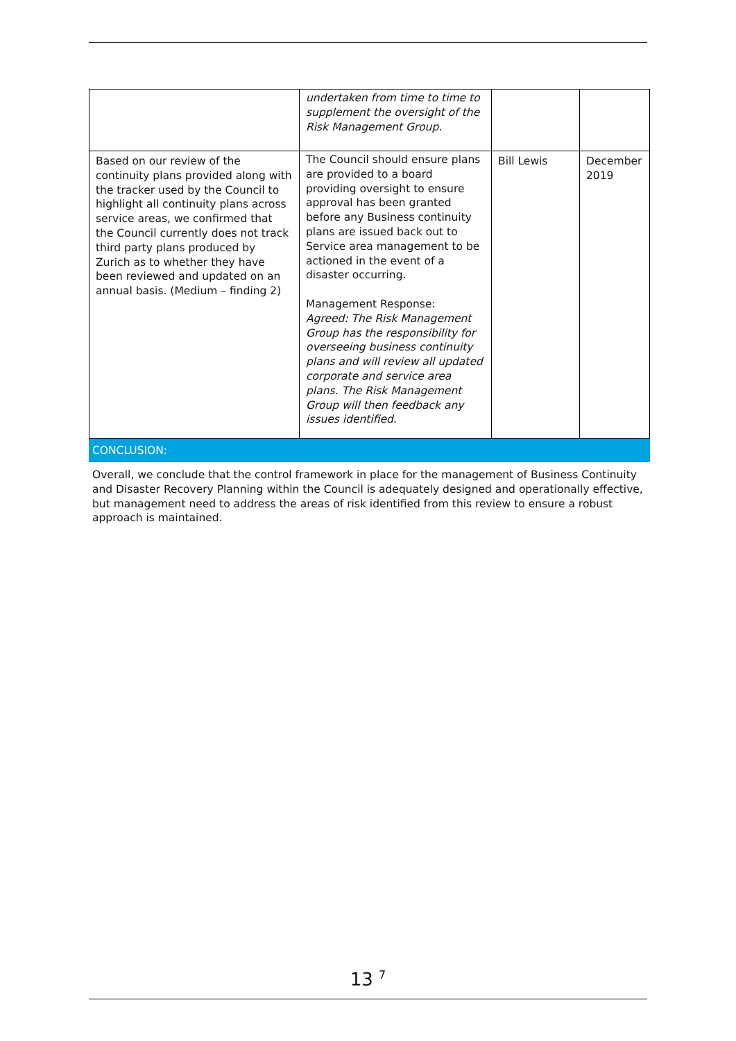| | undertaken from time to time to supplement the oversight of the Risk Management Group. | | |
| Based on our review of the continuity plans provided along with the tracker used by the Council to highlight all continuity plans across service areas, we confirmed that the Council currently does not track third party plans produced by Zurich as to whether they have been reviewed and updated on an annual basis. (Medium – finding 2) | The Council should ensure plans are provided to a board providing oversight to ensure approval has been granted before any Business continuity plans are issued back out to Service area management to be actioned in the event of a disaster occurring. Management Response: Agreed: The Risk Management Group has the responsibility for overseeing business continuity plans and will review all updated corporate and service area plans. The Risk Management Group will then feedback any issues identified. | Bill Lewis | December 2019 |
CONCLUSION:
Overall, we conclude that the control framework in place for the management of Business Continuity and Disaster Recovery Planning within the Council is adequately designed and operationally effective, but management need to address the areas of risk identified from this review to ensure a robust approach is maintained.
13 <sup>7</sup>